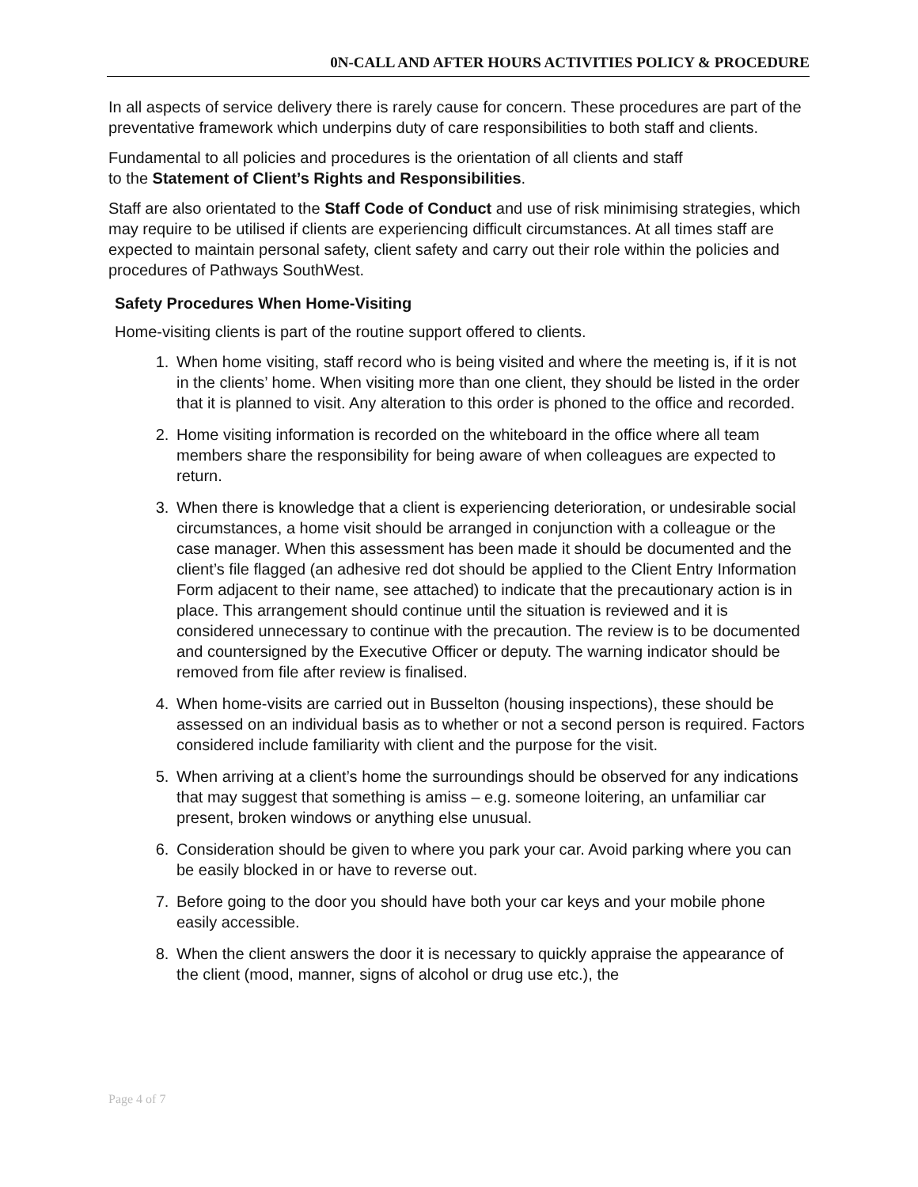0N-CALL AND AFTER HOURS ACTIVITIES POLICY & PROCEDURE
In all aspects of service delivery there is rarely cause for concern. These procedures are part of the preventative framework which underpins duty of care responsibilities to both staff and clients.
Fundamental to all policies and procedures is the orientation of all clients and staff
to the Statement of Client’s Rights and Responsibilities.
Staff are also orientated to the Staff Code of Conduct and use of risk minimising strategies, which may require to be utilised if clients are experiencing difficult circumstances. At all times staff are expected to maintain personal safety, client safety and carry out their role within the policies and procedures of Pathways SouthWest.
Safety Procedures When Home-Visiting
Home-visiting clients is part of the routine support offered to clients.
1. When home visiting, staff record who is being visited and where the meeting is, if it is not in the clients’ home. When visiting more than one client, they should be listed in the order that it is planned to visit. Any alteration to this order is phoned to the office and recorded.
2. Home visiting information is recorded on the whiteboard in the office where all team members share the responsibility for being aware of when colleagues are expected to return.
3. When there is knowledge that a client is experiencing deterioration, or undesirable social circumstances, a home visit should be arranged in conjunction with a colleague or the case manager. When this assessment has been made it should be documented and the client’s file flagged (an adhesive red dot should be applied to the Client Entry Information Form adjacent to their name, see attached) to indicate that the precautionary action is in place. This arrangement should continue until the situation is reviewed and it is considered unnecessary to continue with the precaution. The review is to be documented and countersigned by the Executive Officer or deputy. The warning indicator should be removed from file after review is finalised.
4. When home-visits are carried out in Busselton (housing inspections), these should be assessed on an individual basis as to whether or not a second person is required. Factors considered include familiarity with client and the purpose for the visit.
5. When arriving at a client’s home the surroundings should be observed for any indications that may suggest that something is amiss – e.g. someone loitering, an unfamiliar car present, broken windows or anything else unusual.
6. Consideration should be given to where you park your car. Avoid parking where you can be easily blocked in or have to reverse out.
7. Before going to the door you should have both your car keys and your mobile phone easily accessible.
8. When the client answers the door it is necessary to quickly appraise the appearance of the client (mood, manner, signs of alcohol or drug use etc.), the
Page 4 of 7